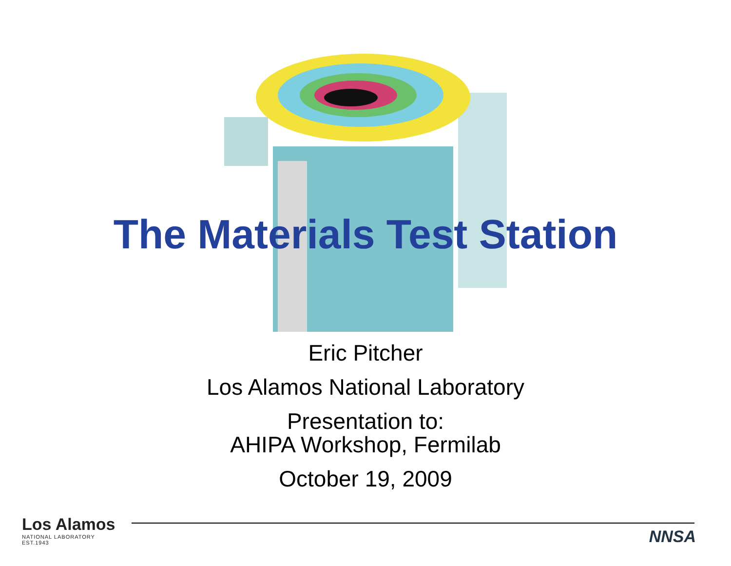The Materials Test Station
Eric Pitcher
Los Alamos National Laboratory
Presentation to:
AHIPA Workshop, Fermilab
October 19, 2009
Los Alamos
NATIONAL LABORATORY
EST.1943
NNSA